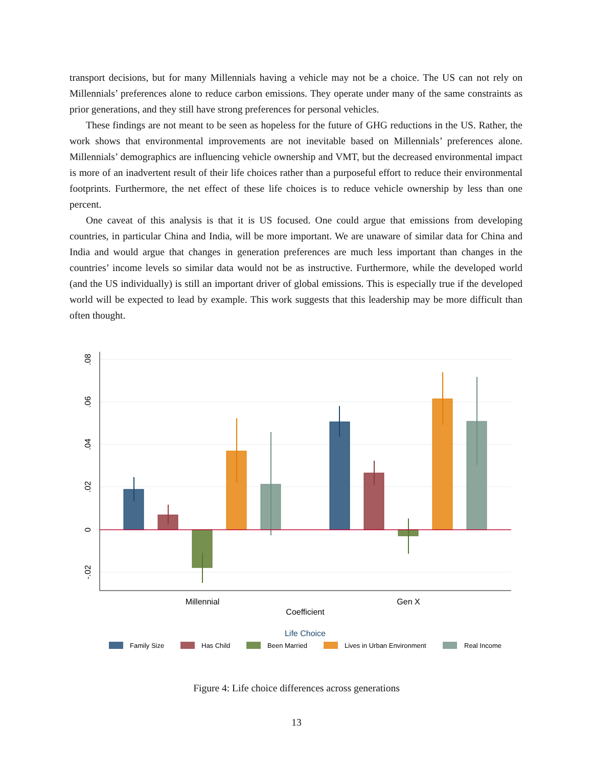transport decisions, but for many Millennials having a vehicle may not be a choice. The US can not rely on Millennials’ preferences alone to reduce carbon emissions. They operate under many of the same constraints as prior generations, and they still have strong preferences for personal vehicles.
These findings are not meant to be seen as hopeless for the future of GHG reductions in the US. Rather, the work shows that environmental improvements are not inevitable based on Millennials’ preferences alone. Millennials’ demographics are influencing vehicle ownership and VMT, but the decreased environmental impact is more of an inadvertent result of their life choices rather than a purposeful effort to reduce their environmental footprints. Furthermore, the net effect of these life choices is to reduce vehicle ownership by less than one percent.
One caveat of this analysis is that it is US focused. One could argue that emissions from developing countries, in particular China and India, will be more important. We are unaware of similar data for China and India and would argue that changes in generation preferences are much less important than changes in the countries’ income levels so similar data would not be as instructive. Furthermore, while the developed world (and the US individually) is still an important driver of global emissions. This is especially true if the developed world will be expected to lead by example. This work suggests that this leadership may be more difficult than often thought.
.08
.06
.04
.02
0
-.02
Millennial
Gen X
Coefficient
Life Choice
Family Size
Has Child
Been Married
Lives in Urban Environment
Real Income
Figure 4: Life choice differences across generations
13